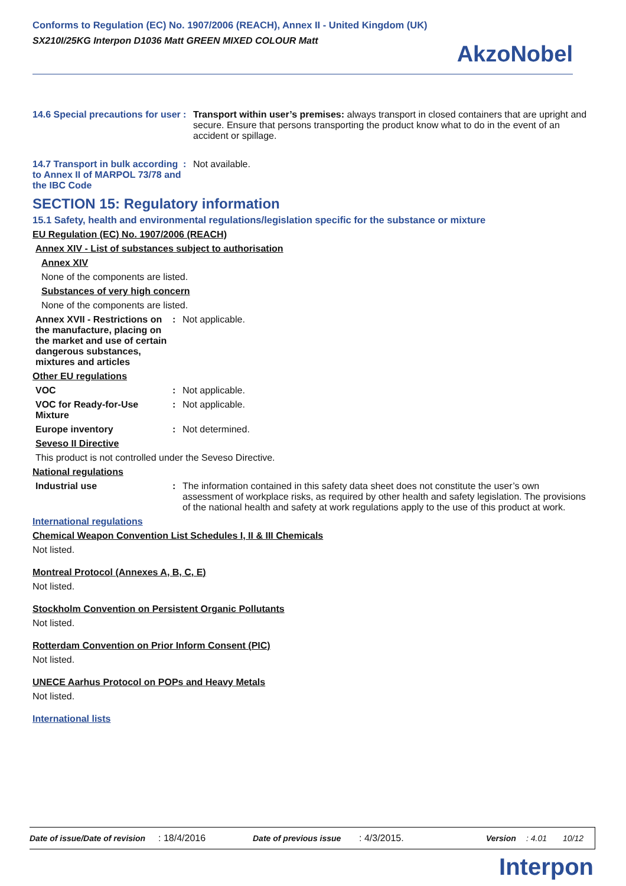Conforms to Regulation (EC) No. 1907/2006 (REACH), Annex II - United Kingdom (UK)
SX210I/25KG Interpon D1036 Matt GREEN MIXED COLOUR Matt
AkzoNobel
14.6 Special precautions for user
: Transport within user’s premises: always transport in closed containers that are upright and secure. Ensure that persons transporting the product know what to do in the event of an accident or spillage.
14.7 Transport in bulk according to Annex II of MARPOL 73/78 and the IBC Code
: Not available.
SECTION 15: Regulatory information
15.1 Safety, health and environmental regulations/legislation specific for the substance or mixture
EU Regulation (EC) No. 1907/2006 (REACH)
Annex XIV - List of substances subject to authorisation
Annex XIV
None of the components are listed.
Substances of very high concern
None of the components are listed.
Annex XVII - Restrictions on the manufacture, placing on the market and use of certain dangerous substances, mixtures and articles
: Not applicable.
Other EU regulations
VOC : Not applicable.
VOC for Ready-for-Use Mixture
: Not applicable.
Europe inventory : Not determined.
Seveso II Directive
This product is not controlled under the Seveso Directive.
National regulations
Industrial use : The information contained in this safety data sheet does not constitute the user’s own assessment of workplace risks, as required by other health and safety legislation. The provisions of the national health and safety at work regulations apply to the use of this product at work.
International regulations
Chemical Weapon Convention List Schedules I, II & III Chemicals
Not listed.
Montreal Protocol (Annexes A, B, C, E)
Not listed.
Stockholm Convention on Persistent Organic Pollutants
Not listed.
Rotterdam Convention on Prior Inform Consent (PIC)
Not listed.
UNECE Aarhus Protocol on POPs and Heavy Metals
Not listed.
International lists
Date of issue/Date of revision: 18/4/2016 Date of previous issue: 4/3/2015. Version: 4.01 10/12
Interpon